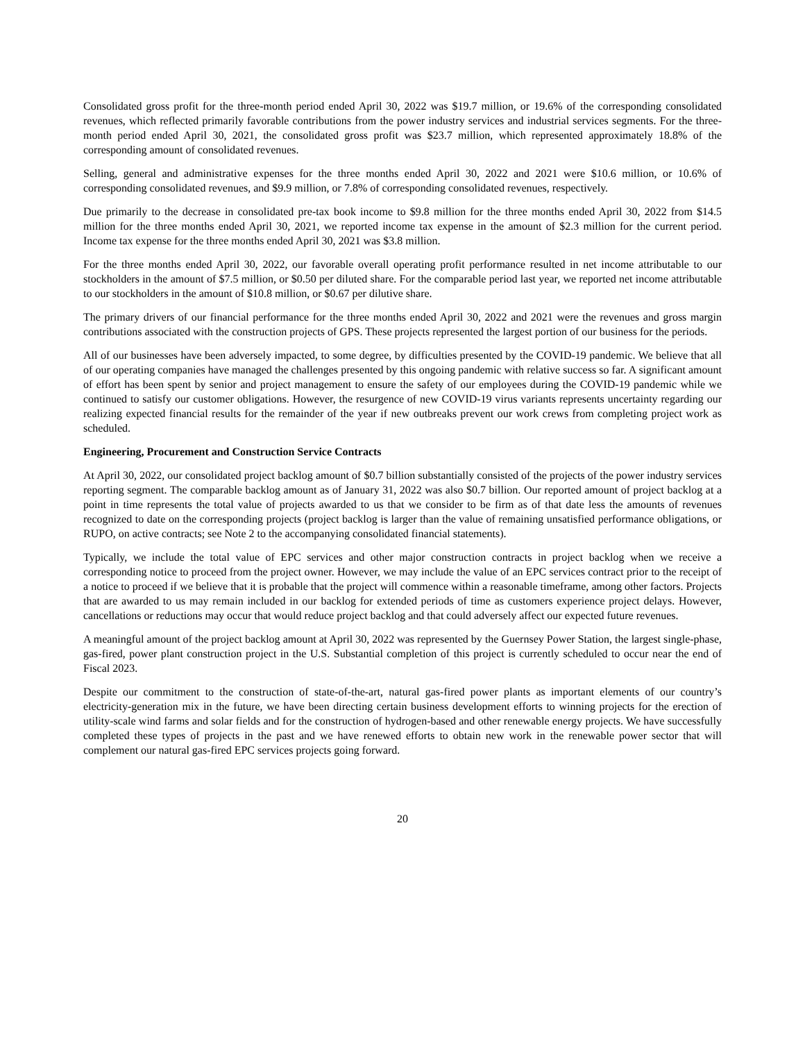Consolidated gross profit for the three-month period ended April 30, 2022 was $19.7 million, or 19.6% of the corresponding consolidated revenues, which reflected primarily favorable contributions from the power industry services and industrial services segments. For the three-month period ended April 30, 2021, the consolidated gross profit was $23.7 million, which represented approximately 18.8% of the corresponding amount of consolidated revenues.
Selling, general and administrative expenses for the three months ended April 30, 2022 and 2021 were $10.6 million, or 10.6% of corresponding consolidated revenues, and $9.9 million, or 7.8% of corresponding consolidated revenues, respectively.
Due primarily to the decrease in consolidated pre-tax book income to $9.8 million for the three months ended April 30, 2022 from $14.5 million for the three months ended April 30, 2021, we reported income tax expense in the amount of $2.3 million for the current period. Income tax expense for the three months ended April 30, 2021 was $3.8 million.
For the three months ended April 30, 2022, our favorable overall operating profit performance resulted in net income attributable to our stockholders in the amount of $7.5 million, or $0.50 per diluted share. For the comparable period last year, we reported net income attributable to our stockholders in the amount of $10.8 million, or $0.67 per dilutive share.
The primary drivers of our financial performance for the three months ended April 30, 2022 and 2021 were the revenues and gross margin contributions associated with the construction projects of GPS. These projects represented the largest portion of our business for the periods.
All of our businesses have been adversely impacted, to some degree, by difficulties presented by the COVID-19 pandemic. We believe that all of our operating companies have managed the challenges presented by this ongoing pandemic with relative success so far. A significant amount of effort has been spent by senior and project management to ensure the safety of our employees during the COVID-19 pandemic while we continued to satisfy our customer obligations. However, the resurgence of new COVID-19 virus variants represents uncertainty regarding our realizing expected financial results for the remainder of the year if new outbreaks prevent our work crews from completing project work as scheduled.
Engineering, Procurement and Construction Service Contracts
At April 30, 2022, our consolidated project backlog amount of $0.7 billion substantially consisted of the projects of the power industry services reporting segment. The comparable backlog amount as of January 31, 2022 was also $0.7 billion. Our reported amount of project backlog at a point in time represents the total value of projects awarded to us that we consider to be firm as of that date less the amounts of revenues recognized to date on the corresponding projects (project backlog is larger than the value of remaining unsatisfied performance obligations, or RUPO, on active contracts; see Note 2 to the accompanying consolidated financial statements).
Typically, we include the total value of EPC services and other major construction contracts in project backlog when we receive a corresponding notice to proceed from the project owner. However, we may include the value of an EPC services contract prior to the receipt of a notice to proceed if we believe that it is probable that the project will commence within a reasonable timeframe, among other factors. Projects that are awarded to us may remain included in our backlog for extended periods of time as customers experience project delays. However, cancellations or reductions may occur that would reduce project backlog and that could adversely affect our expected future revenues.
A meaningful amount of the project backlog amount at April 30, 2022 was represented by the Guernsey Power Station, the largest single-phase, gas-fired, power plant construction project in the U.S. Substantial completion of this project is currently scheduled to occur near the end of Fiscal 2023.
Despite our commitment to the construction of state-of-the-art, natural gas-fired power plants as important elements of our country’s electricity-generation mix in the future, we have been directing certain business development efforts to winning projects for the erection of utility-scale wind farms and solar fields and for the construction of hydrogen-based and other renewable energy projects. We have successfully completed these types of projects in the past and we have renewed efforts to obtain new work in the renewable power sector that will complement our natural gas-fired EPC services projects going forward.
20